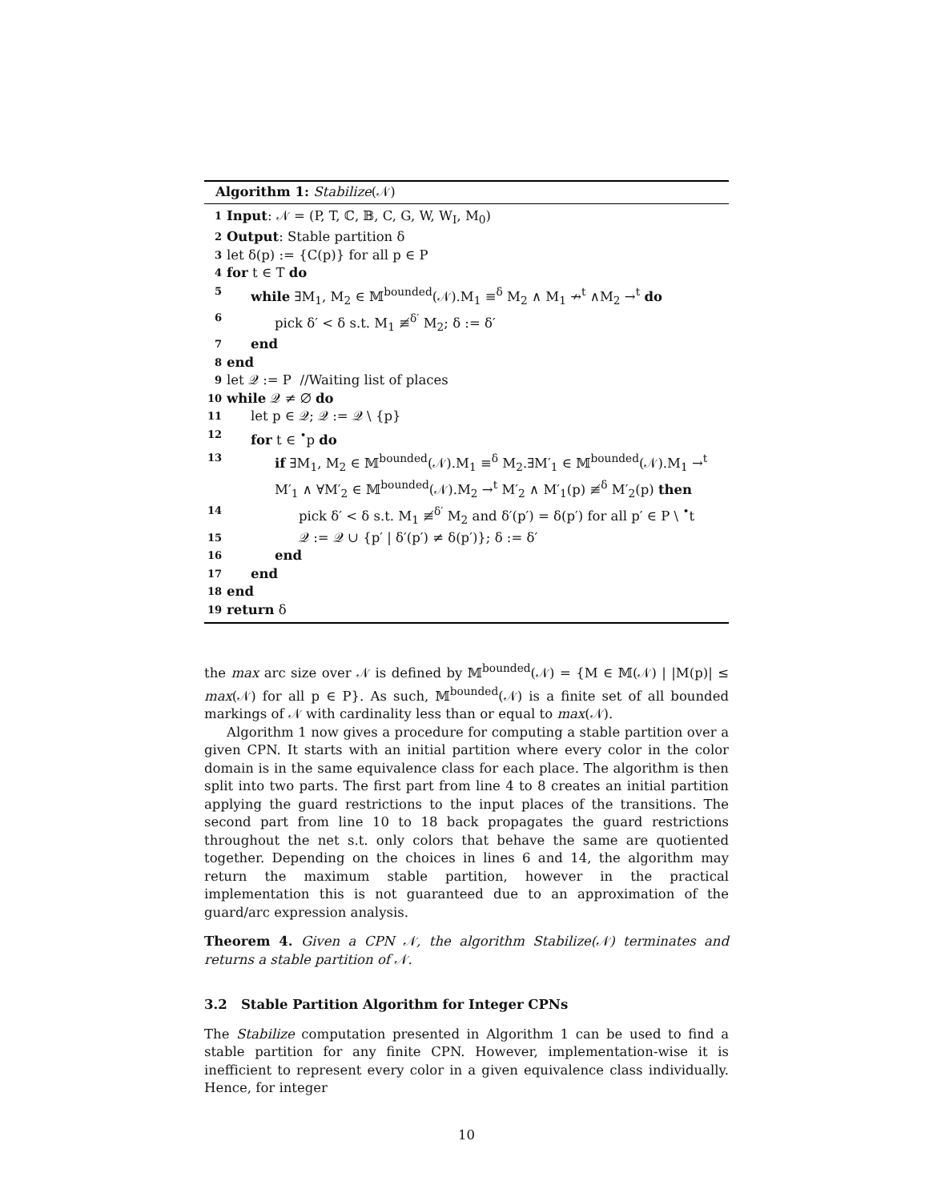Algorithm 1: Stabilize(𝒩)
1 Input: 𝒩 = (P, T, ℂ, 𝔹, C, G, W, W<sub>I</sub>, M<sub>0</sub>)
2 Output: Stable partition δ
3 let δ(p) := {C(p)} for all p ∈ P
4 for t ∈ T do
5 while ∃M<sub>1</sub>, M<sub>2</sub> ∈ 𝕄<sup>bounded</sup>(𝒩).M<sub>1</sub> ≡<sup>δ</sup> M<sub>2</sub> ∧ M<sub>1</sub> ↛<sup>t</sup> ∧M<sub>2</sub> →<sup>t</sup> do
6 pick δ′ < δ s.t. M<sub>1</sub> ≢<sup>δ′</sup> M<sub>2</sub>; δ := δ′
7 end
8 end
9 let 𝒬 := P //Waiting list of places
10 while 𝒬 ≠ ∅ do
11 let p ∈ 𝒬; 𝒬 := 𝒬 \ {p}
12 for t ∈ <sup>•</sup>p do
13 if ∃M<sub>1</sub>, M<sub>2</sub> ∈ 𝕄<sup>bounded</sup>(𝒩).M<sub>1</sub> ≡<sup>δ</sup> M<sub>2</sub>.∃M′<sub>1</sub> ∈ 𝕄<sup>bounded</sup>(𝒩).M<sub>1</sub> →<sup>t</sup> M′<sub>1</sub> ∧ ∀M′<sub>2</sub> ∈ 𝕄<sup>bounded</sup>(𝒩).M<sub>2</sub> →<sup>t</sup> M′<sub>2</sub> ∧ M′<sub>1</sub>(p) ≢<sup>δ</sup> M′<sub>2</sub>(p) then
14 pick δ′ < δ s.t. M<sub>1</sub> ≢<sup>δ′</sup> M<sub>2</sub> and δ′(p′) = δ(p′) for all p′ ∈ P \ <sup>•</sup>t
15 𝒬 := 𝒬 ∪ {p′ | δ′(p′) ≠ δ(p′)}; δ := δ′
16 end
17 end
18 end
19 return δ
the max arc size over 𝒩 is defined by 𝕄<sup>bounded</sup>(𝒩) = {M ∈ 𝕄(𝒩) | |M(p)| ≤ max(𝒩) for all p ∈ P}. As such, 𝕄<sup>bounded</sup>(𝒩) is a finite set of all bounded markings of 𝒩 with cardinality less than or equal to max(𝒩).
Algorithm 1 now gives a procedure for computing a stable partition over a given CPN. It starts with an initial partition where every color in the color domain is in the same equivalence class for each place. The algorithm is then split into two parts. The first part from line 4 to 8 creates an initial partition applying the guard restrictions to the input places of the transitions. The second part from line 10 to 18 back propagates the guard restrictions throughout the net s.t. only colors that behave the same are quotiented together. Depending on the choices in lines 6 and 14, the algorithm may return the maximum stable partition, however in the practical implementation this is not guaranteed due to an approximation of the guard/arc expression analysis.
Theorem 4. Given a CPN 𝒩, the algorithm Stabilize(𝒩) terminates and returns a stable partition of 𝒩.
3.2 Stable Partition Algorithm for Integer CPNs
The Stabilize computation presented in Algorithm 1 can be used to find a stable partition for any finite CPN. However, implementation-wise it is inefficient to represent every color in a given equivalence class individually. Hence, for integer
10